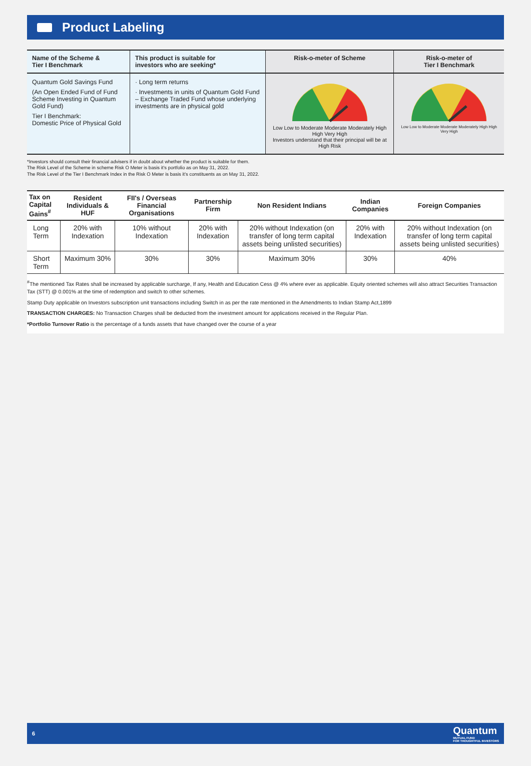Product Labeling
| Name of the Scheme & Tier I Benchmark | This product is suitable for investors who are seeking* | Risk-o-meter of Scheme | Risk-o-meter of Tier I Benchmark |
| --- | --- | --- | --- |
| Quantum Gold Savings Fund (An Open Ended Fund of Fund Scheme Investing in Quantum Gold Fund) Tier I Benchmark: Domestic Price of Physical Gold | · Long term returns · Investments in units of Quantum Gold Fund – Exchange Traded Fund whose underlying investments are in physical gold | Low Low to Moderate Moderate Moderately High High Very High Investors understand that their principal will be at High Risk | Low Low to Moderate Moderate Moderately High High Very High |
*Investors should consult their financial advisers if in doubt about whether the product is suitable for them.
The Risk Level of the Scheme in scheme Risk O Meter is basis it's portfolio as on May 31, 2022.
The Risk Level of the Tier I Benchmark Index in the Risk O Meter is basis it's constituents as on May 31, 2022.
| Tax on Capital Gains<sup>#</sup> | Resident Individuals & HUF | FII's / Overseas Financial Organisations | Partnership Firm | Non Resident Indians | Indian Companies | Foreign Companies |
| --- | --- | --- | --- | --- | --- | --- |
| Long Term | 20% with Indexation | 10% without Indexation | 20% with Indexation | 20% without Indexation (on transfer of long term capital assets being unlisted securities) | 20% with Indexation | 20% without Indexation (on transfer of long term capital assets being unlisted securities) |
| Short Term | Maximum 30% | 30% | 30% | Maximum 30% | 30% | 40% |
<sup>#</sup> The mentioned Tax Rates shall be increased by applicable surcharge, If any, Health and Education Cess @ 4% where ever as applicable. Equity oriented schemes will also attract Securities Transaction Tax (STT) @ 0.001% at the time of redemption and switch to other schemes.
Stamp Duty applicable on Investors subscription unit transactions including Switch in as per the rate mentioned in the Amendments to Indian Stamp Act,1899
TRANSACTION CHARGES: No Transaction Charges shall be deducted from the investment amount for applications received in the Regular Plan.
*Portfolio Turnover Ratio is the percentage of a funds assets that have changed over the course of a year
6 Quantum
MUTUAL FUND
FOR THOUGHTFUL INVESTORS